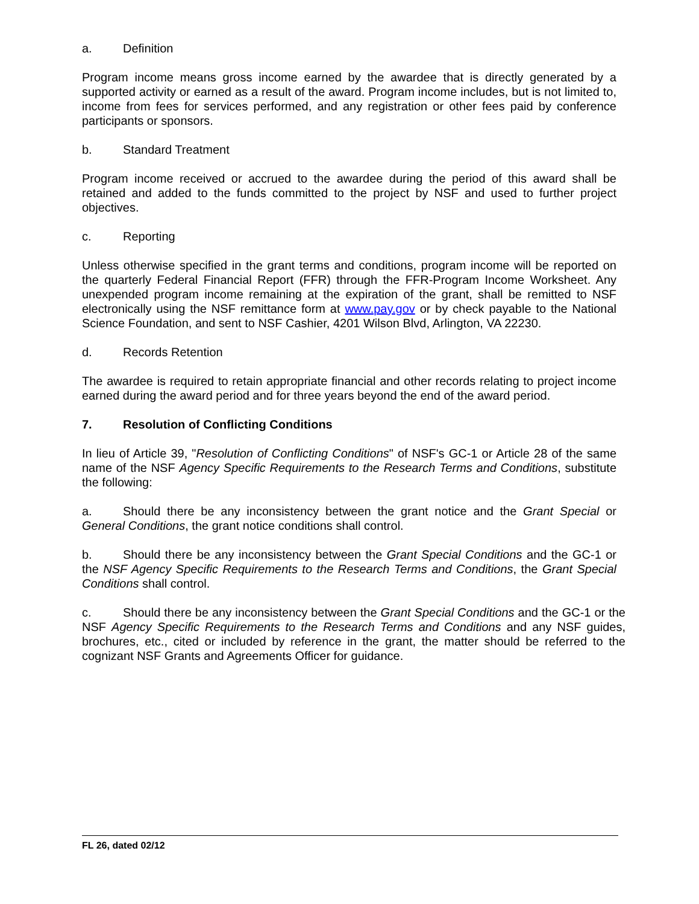a. Definition
Program income means gross income earned by the awardee that is directly generated by a supported activity or earned as a result of the award. Program income includes, but is not limited to, income from fees for services performed, and any registration or other fees paid by conference participants or sponsors.
b. Standard Treatment
Program income received or accrued to the awardee during the period of this award shall be retained and added to the funds committed to the project by NSF and used to further project objectives.
c. Reporting
Unless otherwise specified in the grant terms and conditions, program income will be reported on the quarterly Federal Financial Report (FFR) through the FFR-Program Income Worksheet. Any unexpended program income remaining at the expiration of the grant, shall be remitted to NSF electronically using the NSF remittance form at www.pay.gov or by check payable to the National Science Foundation, and sent to NSF Cashier, 4201 Wilson Blvd, Arlington, VA 22230.
d. Records Retention
The awardee is required to retain appropriate financial and other records relating to project income earned during the award period and for three years beyond the end of the award period.
7. Resolution of Conflicting Conditions
In lieu of Article 39, "Resolution of Conflicting Conditions" of NSF's GC-1 or Article 28 of the same name of the NSF Agency Specific Requirements to the Research Terms and Conditions, substitute the following:
a. Should there be any inconsistency between the grant notice and the Grant Special or General Conditions, the grant notice conditions shall control.
b. Should there be any inconsistency between the Grant Special Conditions and the GC-1 or the NSF Agency Specific Requirements to the Research Terms and Conditions, the Grant Special Conditions shall control.
c. Should there be any inconsistency between the Grant Special Conditions and the GC-1 or the NSF Agency Specific Requirements to the Research Terms and Conditions and any NSF guides, brochures, etc., cited or included by reference in the grant, the matter should be referred to the cognizant NSF Grants and Agreements Officer for guidance.
FL 26, dated 02/12